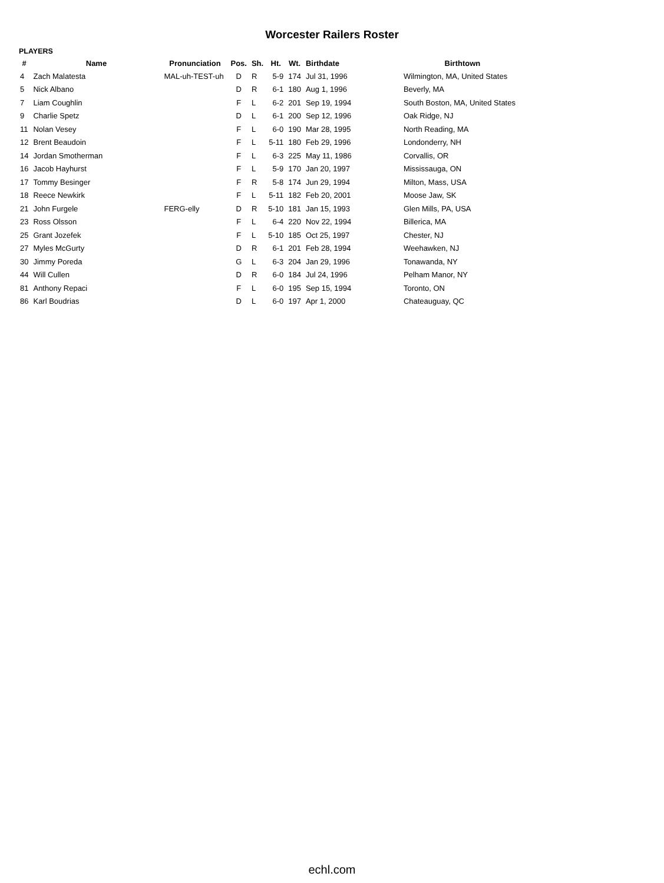Worcester Railers Roster
PLAYERS
| # | Name | Pronunciation | Pos. | Sh. | Ht. | Wt. | Birthdate | Birthtown |
| --- | --- | --- | --- | --- | --- | --- | --- | --- |
| 4 | Zach Malatesta | MAL-uh-TEST-uh | D | R | 5-9 | 174 | Jul 31, 1996 | Wilmington, MA, United States |
| 5 | Nick Albano | | D | R | 6-1 | 180 | Aug 1, 1996 | Beverly, MA |
| 7 | Liam Coughlin | | F | L | 6-2 | 201 | Sep 19, 1994 | South Boston, MA, United States |
| 9 | Charlie Spetz | | D | L | 6-1 | 200 | Sep 12, 1996 | Oak Ridge, NJ |
| 11 | Nolan Vesey | | F | L | 6-0 | 190 | Mar 28, 1995 | North Reading, MA |
| 12 | Brent Beaudoin | | F | L | 5-11 | 180 | Feb 29, 1996 | Londonderry, NH |
| 14 | Jordan Smotherman | | F | L | 6-3 | 225 | May 11, 1986 | Corvallis, OR |
| 16 | Jacob Hayhurst | | F | L | 5-9 | 170 | Jan 20, 1997 | Mississauga, ON |
| 17 | Tommy Besinger | | F | R | 5-8 | 174 | Jun 29, 1994 | Milton, Mass, USA |
| 18 | Reece Newkirk | | F | L | 5-11 | 182 | Feb 20, 2001 | Moose Jaw, SK |
| 21 | John Furgele | FERG-elly | D | R | 5-10 | 181 | Jan 15, 1993 | Glen Mills, PA, USA |
| 23 | Ross Olsson | | F | L | 6-4 | 220 | Nov 22, 1994 | Billerica, MA |
| 25 | Grant Jozefek | | F | L | 5-10 | 185 | Oct 25, 1997 | Chester, NJ |
| 27 | Myles McGurty | | D | R | 6-1 | 201 | Feb 28, 1994 | Weehawken, NJ |
| 30 | Jimmy Poreda | | G | L | 6-3 | 204 | Jan 29, 1996 | Tonawanda, NY |
| 44 | Will Cullen | | D | R | 6-0 | 184 | Jul 24, 1996 | Pelham Manor, NY |
| 81 | Anthony Repaci | | F | L | 6-0 | 195 | Sep 15, 1994 | Toronto, ON |
| 86 | Karl Boudrias | | D | L | 6-0 | 197 | Apr 1, 2000 | Chateauguay, QC |
echl.com